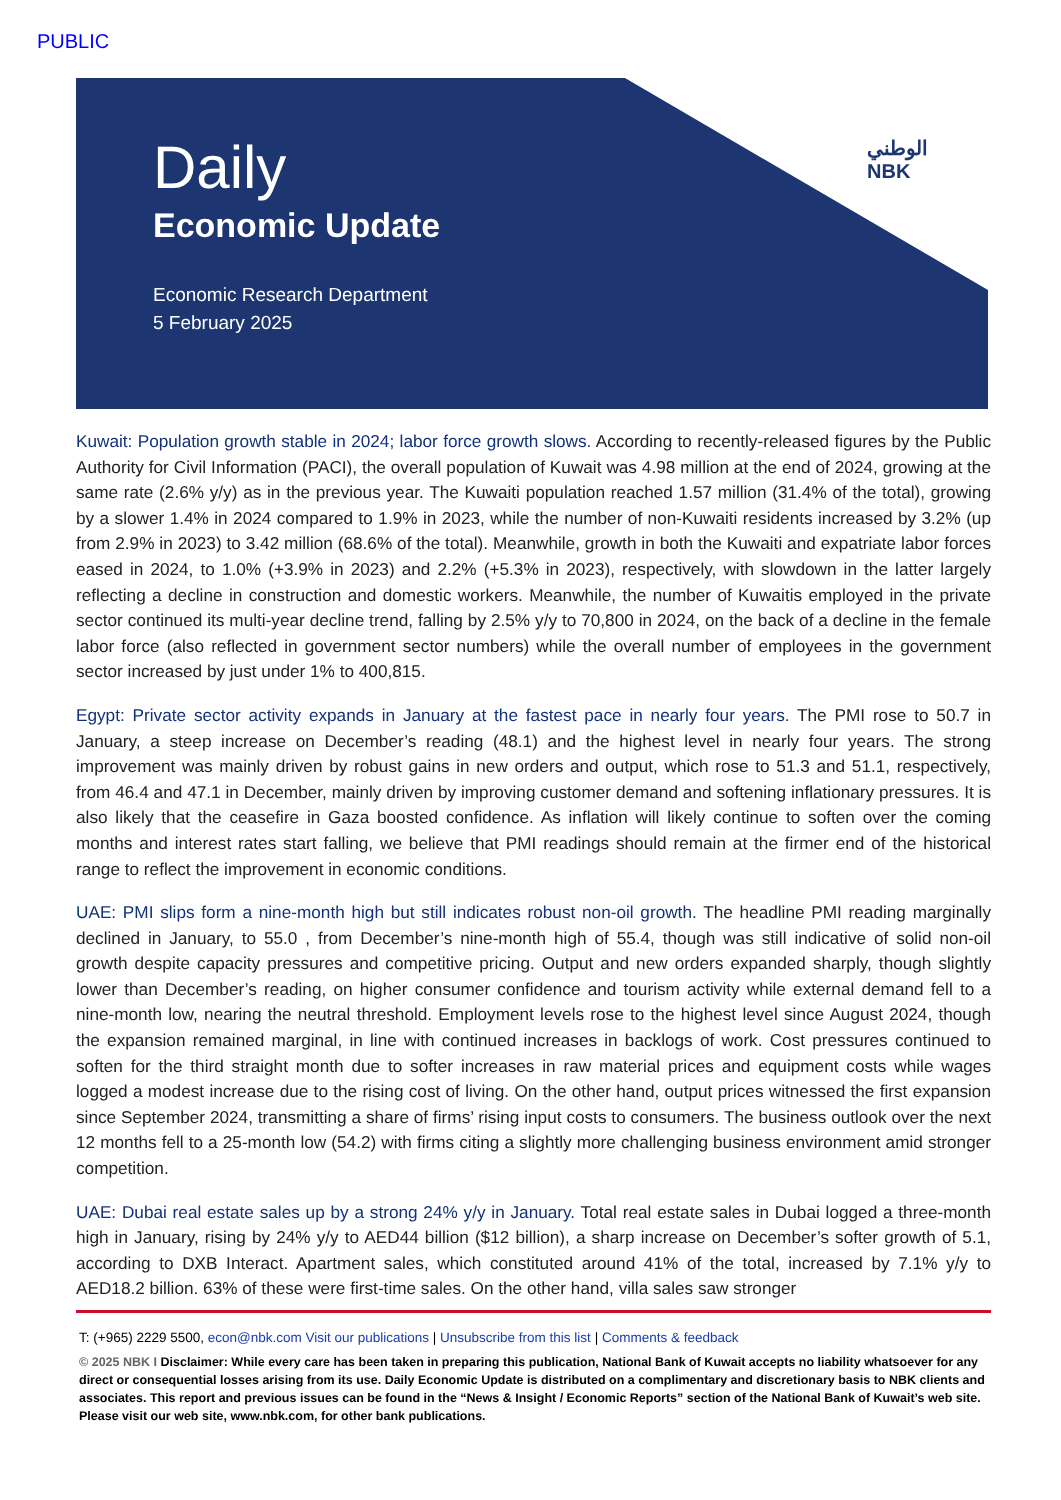PUBLIC
الوطني
NBK
Daily
Economic Update
Economic Research Department
5 February 2025
Kuwait: Population growth stable in 2024; labor force growth slows. According to recently-released figures by the Public Authority for Civil Information (PACI), the overall population of Kuwait was 4.98 million at the end of 2024, growing at the same rate (2.6% y/y) as in the previous year. The Kuwaiti population reached 1.57 million (31.4% of the total), growing by a slower 1.4% in 2024 compared to 1.9% in 2023, while the number of non-Kuwaiti residents increased by 3.2% (up from 2.9% in 2023) to 3.42 million (68.6% of the total). Meanwhile, growth in both the Kuwaiti and expatriate labor forces eased in 2024, to 1.0% (+3.9% in 2023) and 2.2% (+5.3% in 2023), respectively, with slowdown in the latter largely reflecting a decline in construction and domestic workers. Meanwhile, the number of Kuwaitis employed in the private sector continued its multi-year decline trend, falling by 2.5% y/y to 70,800 in 2024, on the back of a decline in the female labor force (also reflected in government sector numbers) while the overall number of employees in the government sector increased by just under 1% to 400,815.
Egypt: Private sector activity expands in January at the fastest pace in nearly four years. The PMI rose to 50.7 in January, a steep increase on December’s reading (48.1) and the highest level in nearly four years. The strong improvement was mainly driven by robust gains in new orders and output, which rose to 51.3 and 51.1, respectively, from 46.4 and 47.1 in December, mainly driven by improving customer demand and softening inflationary pressures. It is also likely that the ceasefire in Gaza boosted confidence. As inflation will likely continue to soften over the coming months and interest rates start falling, we believe that PMI readings should remain at the firmer end of the historical range to reflect the improvement in economic conditions.
UAE: PMI slips form a nine-month high but still indicates robust non-oil growth. The headline PMI reading marginally declined in January, to 55.0 , from December’s nine-month high of 55.4, though was still indicative of solid non-oil growth despite capacity pressures and competitive pricing. Output and new orders expanded sharply, though slightly lower than December’s reading, on higher consumer confidence and tourism activity while external demand fell to a nine-month low, nearing the neutral threshold. Employment levels rose to the highest level since August 2024, though the expansion remained marginal, in line with continued increases in backlogs of work. Cost pressures continued to soften for the third straight month due to softer increases in raw material prices and equipment costs while wages logged a modest increase due to the rising cost of living. On the other hand, output prices witnessed the first expansion since September 2024, transmitting a share of firms’ rising input costs to consumers. The business outlook over the next 12 months fell to a 25-month low (54.2) with firms citing a slightly more challenging business environment amid stronger competition.
UAE: Dubai real estate sales up by a strong 24% y/y in January. Total real estate sales in Dubai logged a three-month high in January, rising by 24% y/y to AED44 billion ($12 billion), a sharp increase on December’s softer growth of 5.1, according to DXB Interact. Apartment sales, which constituted around 41% of the total, increased by 7.1% y/y to AED18.2 billion. 63% of these were first-time sales. On the other hand, villa sales saw stronger
T: (+965) 2229 5500, econ@nbk.com Visit our publications | Unsubscribe from this list | Comments & feedback
© 2025 NBK I Disclaimer: While every care has been taken in preparing this publication, National Bank of Kuwait accepts no liability whatsoever for any direct or consequential losses arising from its use. Daily Economic Update is distributed on a complimentary and discretionary basis to NBK clients and associates. This report and previous issues can be found in the “News & Insight / Economic Reports” section of the National Bank of Kuwait’s web site. Please visit our web site, www.nbk.com, for other bank publications.